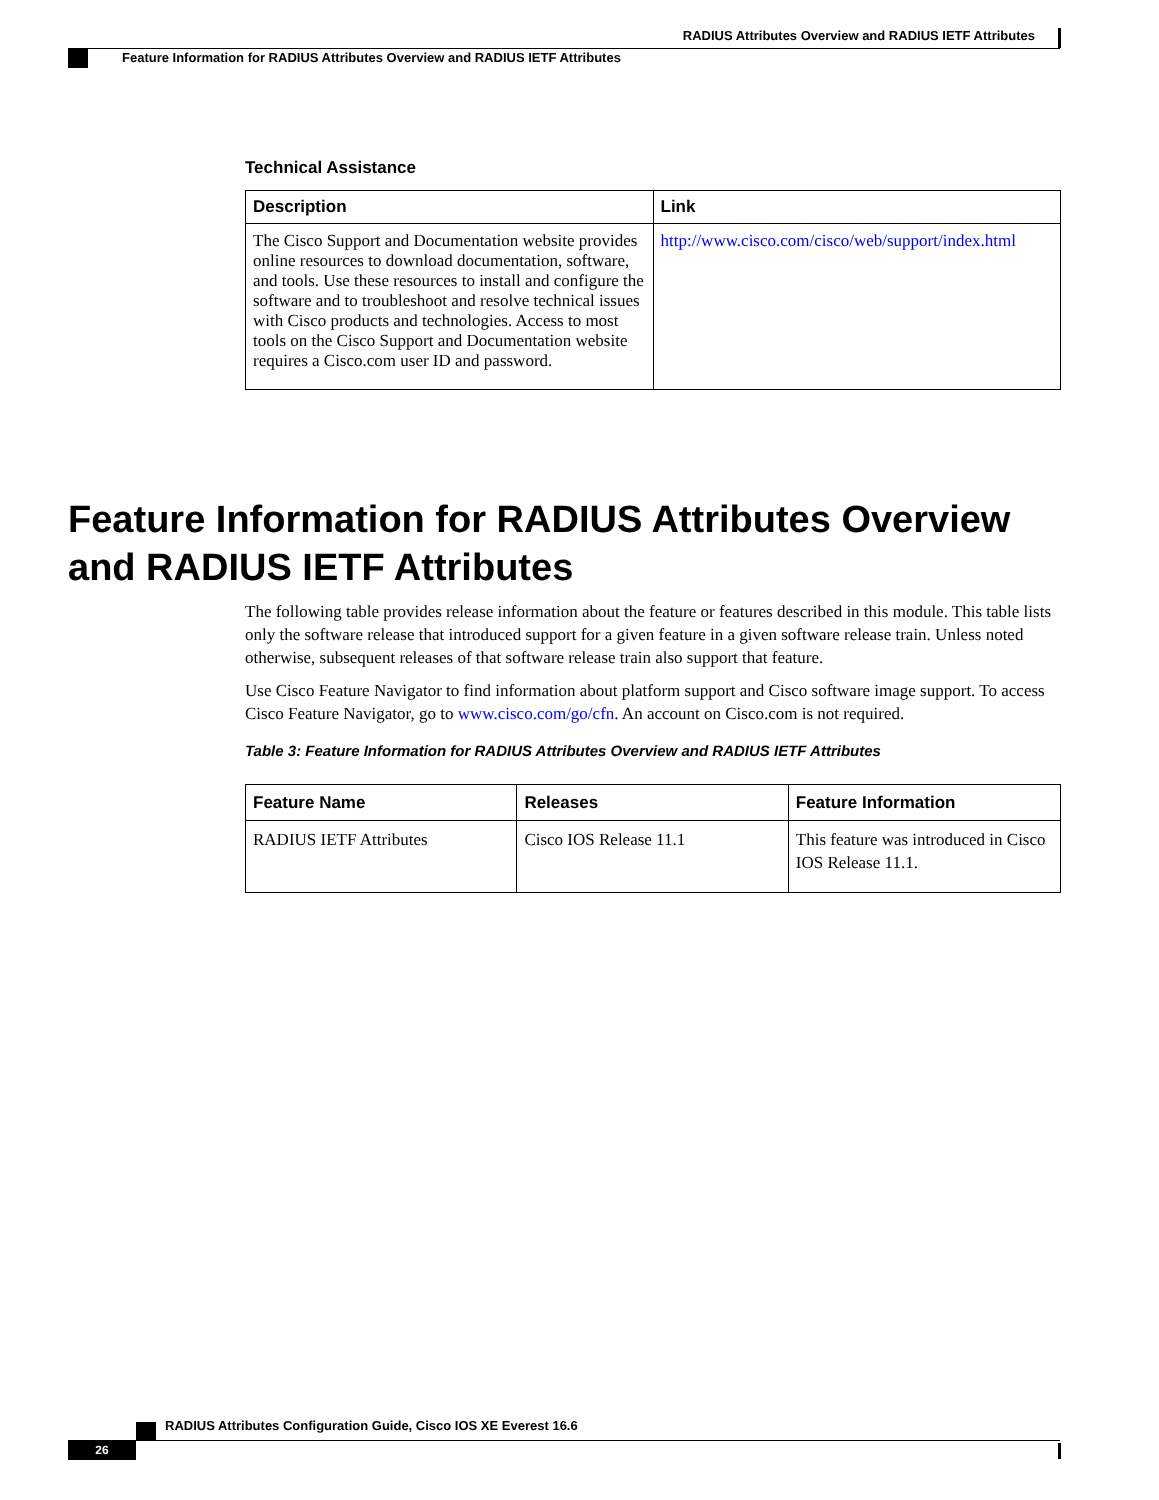RADIUS Attributes Overview and RADIUS IETF Attributes
Feature Information for RADIUS Attributes Overview and RADIUS IETF Attributes
Technical Assistance
| Description | Link |
| --- | --- |
| The Cisco Support and Documentation website provides online resources to download documentation, software, and tools. Use these resources to install and configure the software and to troubleshoot and resolve technical issues with Cisco products and technologies. Access to most tools on the Cisco Support and Documentation website requires a Cisco.com user ID and password. | http://www.cisco.com/cisco/web/support/index.html |
Feature Information for RADIUS Attributes Overview and RADIUS IETF Attributes
The following table provides release information about the feature or features described in this module. This table lists only the software release that introduced support for a given feature in a given software release train. Unless noted otherwise, subsequent releases of that software release train also support that feature.
Use Cisco Feature Navigator to find information about platform support and Cisco software image support. To access Cisco Feature Navigator, go to www.cisco.com/go/cfn. An account on Cisco.com is not required.
Table 3: Feature Information for RADIUS Attributes Overview and RADIUS IETF Attributes
| Feature Name | Releases | Feature Information |
| --- | --- | --- |
| RADIUS IETF Attributes | Cisco IOS Release 11.1 | This feature was introduced in Cisco IOS Release 11.1. |
RADIUS Attributes Configuration Guide, Cisco IOS XE Everest 16.6
26